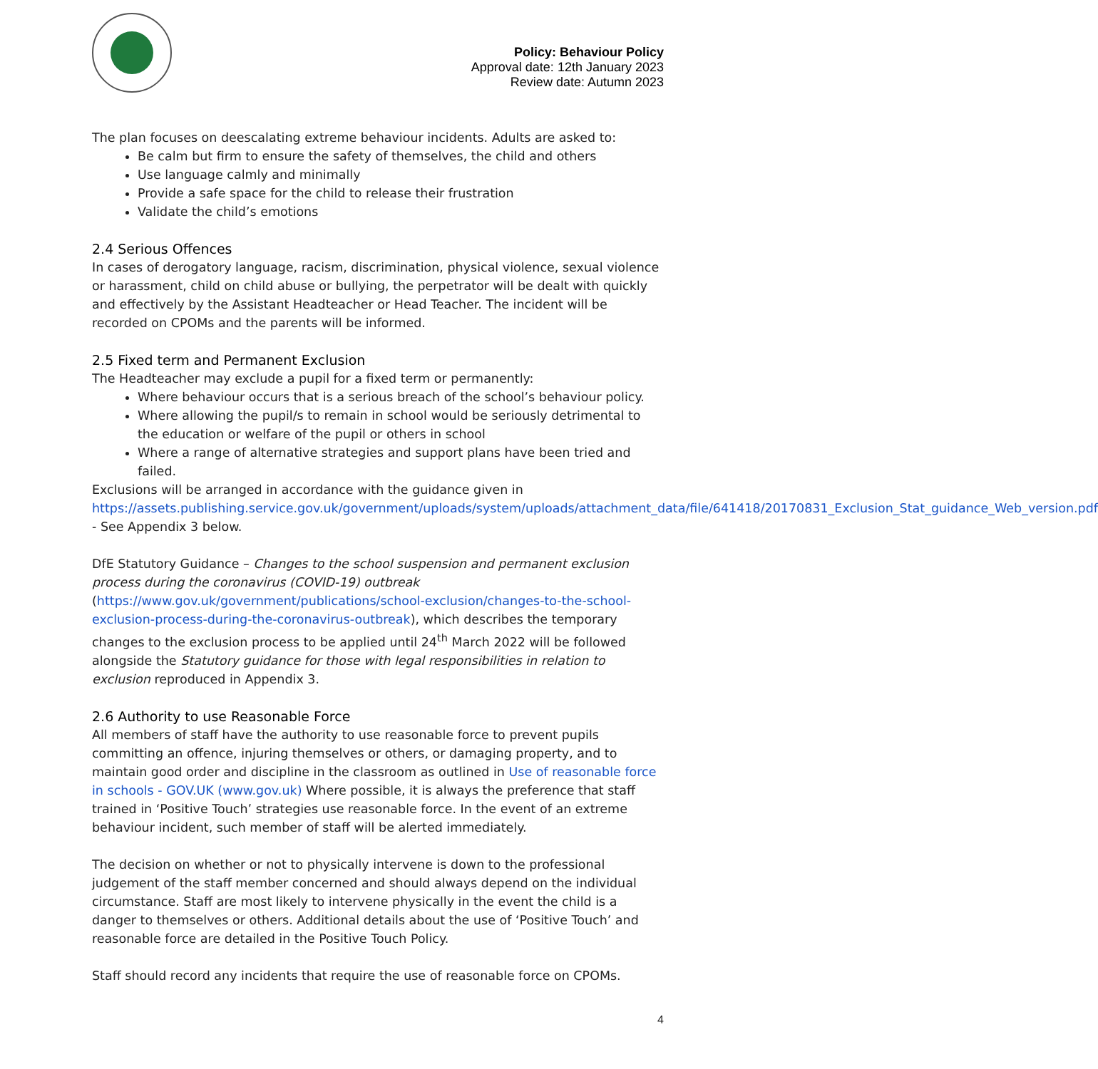Policy: Behaviour Policy
Approval date: 12th January 2023
Review date: Autumn 2023
The plan focuses on deescalating extreme behaviour incidents. Adults are asked to:
Be calm but firm to ensure the safety of themselves, the child and others
Use language calmly and minimally
Provide a safe space for the child to release their frustration
Validate the child’s emotions
2.4 Serious Offences
In cases of derogatory language, racism, discrimination, physical violence, sexual violence or harassment, child on child abuse or bullying, the perpetrator will be dealt with quickly and effectively by the Assistant Headteacher or Head Teacher. The incident will be recorded on CPOMs and the parents will be informed.
2.5 Fixed term and Permanent Exclusion
The Headteacher may exclude a pupil for a fixed term or permanently:
Where behaviour occurs that is a serious breach of the school’s behaviour policy.
Where allowing the pupil/s to remain in school would be seriously detrimental to the education or welfare of the pupil or others in school
Where a range of alternative strategies and support plans have been tried and failed.
Exclusions will be arranged in accordance with the guidance given in https://assets.publishing.service.gov.uk/government/uploads/system/uploads/attachment_data/file/641418/20170831_Exclusion_Stat_guidance_Web_version.pdf - See Appendix 3 below.
DfE Statutory Guidance – Changes to the school suspension and permanent exclusion process during the coronavirus (COVID-19) outbreak (https://www.gov.uk/government/publications/school-exclusion/changes-to-the-school-exclusion-process-during-the-coronavirus-outbreak), which describes the temporary changes to the exclusion process to be applied until 24<sup>th</sup> March 2022 will be followed alongside the Statutory guidance for those with legal responsibilities in relation to exclusion reproduced in Appendix 3.
2.6 Authority to use Reasonable Force
All members of staff have the authority to use reasonable force to prevent pupils committing an offence, injuring themselves or others, or damaging property, and to maintain good order and discipline in the classroom as outlined in Use of reasonable force in schools - GOV.UK (www.gov.uk) Where possible, it is always the preference that staff trained in ‘Positive Touch’ strategies use reasonable force. In the event of an extreme behaviour incident, such member of staff will be alerted immediately.
The decision on whether or not to physically intervene is down to the professional judgement of the staff member concerned and should always depend on the individual circumstance. Staff are most likely to intervene physically in the event the child is a danger to themselves or others. Additional details about the use of ‘Positive Touch’ and reasonable force are detailed in the Positive Touch Policy.
Staff should record any incidents that require the use of reasonable force on CPOMs.
4